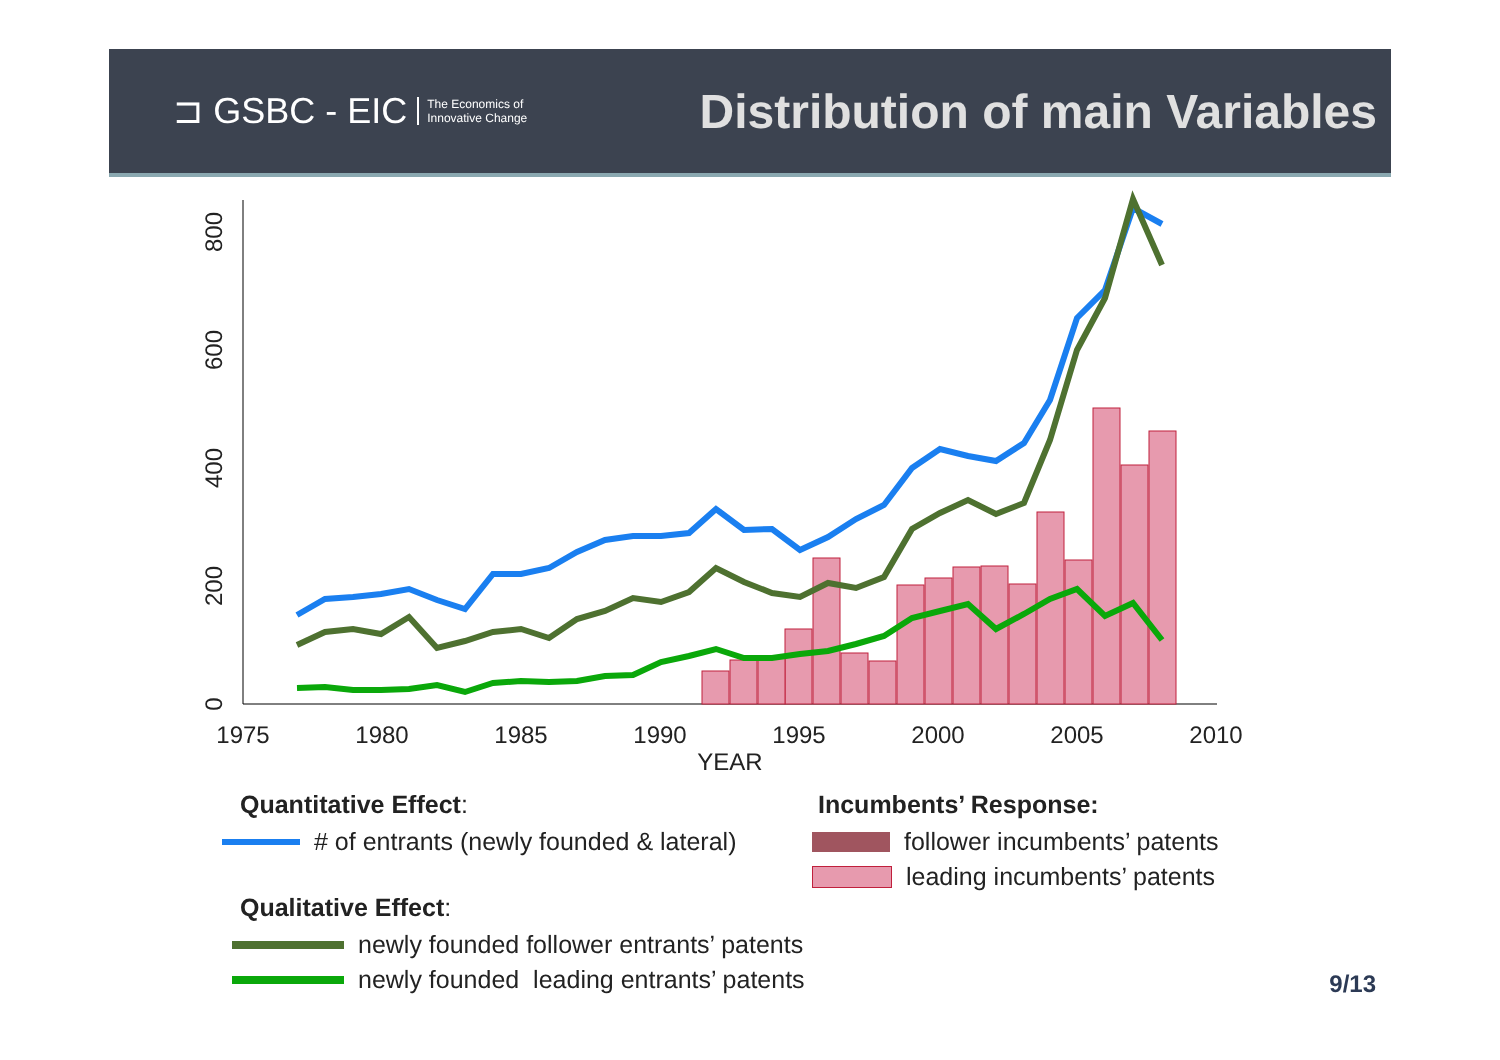⊐ GSBC - EIC The Economics of
Innovative Change
Distribution of main Variables
1975
1980
1985
1990
1995
2000
2005
2010
YEAR
0
200
400
600
800
Quantitative Effect:
# of entrants (newly founded & lateral)
Incumbents’ Response:
follower incumbents’ patents
leading incumbents’ patents
Qualitative Effect:
newly founded follower entrants’ patents
newly founded leading entrants’ patents
9/13